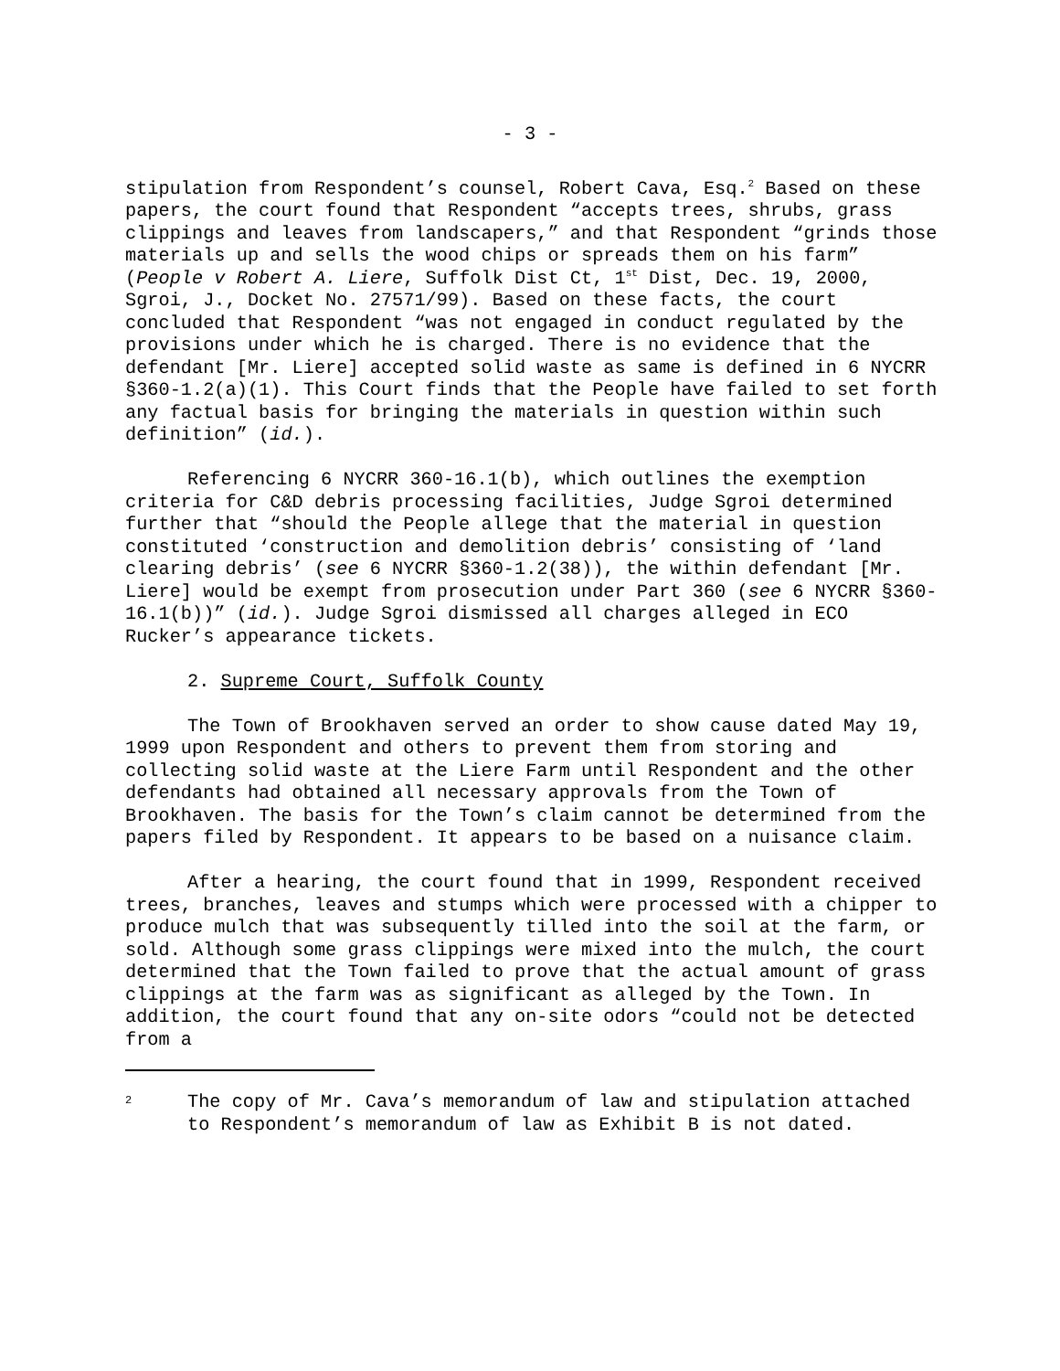- 3 -
stipulation from Respondent’s counsel, Robert Cava, Esq.<sup>2</sup> Based on these papers, the court found that Respondent “accepts trees, shrubs, grass clippings and leaves from landscapers,” and that Respondent “grinds those materials up and sells the wood chips or spreads them on his farm” (People v Robert A. Liere, Suffolk Dist Ct, 1<sup>st</sup> Dist, Dec. 19, 2000, Sgroi, J., Docket No. 27571/99). Based on these facts, the court concluded that Respondent “was not engaged in conduct regulated by the provisions under which he is charged. There is no evidence that the defendant [Mr. Liere] accepted solid waste as same is defined in 6 NYCRR §360-1.2(a)(1). This Court finds that the People have failed to set forth any factual basis for bringing the materials in question within such definition” (id.).
Referencing 6 NYCRR 360-16.1(b), which outlines the exemption criteria for C&D debris processing facilities, Judge Sgroi determined further that “should the People allege that the material in question constituted ‘construction and demolition debris’ consisting of ‘land clearing debris’ (see 6 NYCRR §360-1.2(38)), the within defendant [Mr. Liere] would be exempt from prosecution under Part 360 (see 6 NYCRR §360-16.1(b))” (id.). Judge Sgroi dismissed all charges alleged in ECO Rucker’s appearance tickets.
2. Supreme Court, Suffolk County
The Town of Brookhaven served an order to show cause dated May 19, 1999 upon Respondent and others to prevent them from storing and collecting solid waste at the Liere Farm until Respondent and the other defendants had obtained all necessary approvals from the Town of Brookhaven. The basis for the Town’s claim cannot be determined from the papers filed by Respondent. It appears to be based on a nuisance claim.
After a hearing, the court found that in 1999, Respondent received trees, branches, leaves and stumps which were processed with a chipper to produce mulch that was subsequently tilled into the soil at the farm, or sold. Although some grass clippings were mixed into the mulch, the court determined that the Town failed to prove that the actual amount of grass clippings at the farm was as significant as alleged by the Town. In addition, the court found that any on-site odors “could not be detected from a
2 The copy of Mr. Cava’s memorandum of law and stipulation attached to Respondent’s memorandum of law as Exhibit B is not dated.